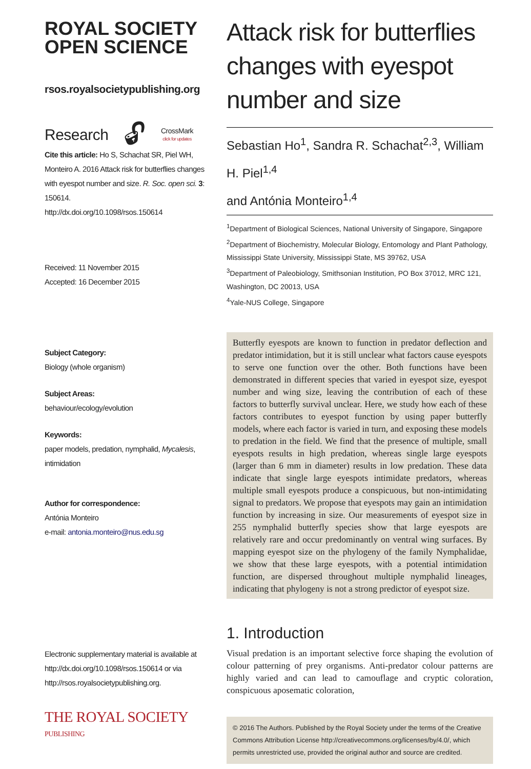ROYAL SOCIETY
OPEN SCIENCE
rsos.royalsocietypublishing.org
Research 🔓︎ CrossMark
click for updates
Cite this article: Ho S, Schachat SR, Piel WH, Monteiro A. 2016 Attack risk for butterflies changes with eyespot number and size. R. Soc. open sci. 3: 150614.
http://dx.doi.org/10.1098/rsos.150614
Received: 11 November 2015
Accepted: 16 December 2015
Subject Category:
Biology (whole organism)
Subject Areas:
behaviour/ecology/evolution
Keywords:
paper models, predation, nymphalid, Mycalesis, intimidation
Author for correspondence:
Antónia Monteiro
e-mail: antonia.monteiro@nus.edu.sg
Electronic supplementary material is available at http://dx.doi.org/10.1098/rsos.150614 or via http://rsos.royalsocietypublishing.org.
THE ROYAL SOCIETY
PUBLISHING
Attack risk for butterflies changes with eyespot number and size
Sebastian Ho<sup>1</sup>, Sandra R. Schachat<sup>2,3</sup>, William H. Piel<sup>1,4</sup>
and Antónia Monteiro<sup>1,4</sup>
<sup>1</sup> Department of Biological Sciences, National University of Singapore, Singapore
<sup>2</sup> Department of Biochemistry, Molecular Biology, Entomology and Plant Pathology, Mississippi State University, Mississippi State, MS 39762, USA
<sup>3</sup> Department of Paleobiology, Smithsonian Institution, PO Box 37012, MRC 121, Washington, DC 20013, USA
<sup>4</sup> Yale-NUS College, Singapore
Butterfly eyespots are known to function in predator deflection and predator intimidation, but it is still unclear what factors cause eyespots to serve one function over the other. Both functions have been demonstrated in different species that varied in eyespot size, eyespot number and wing size, leaving the contribution of each of these factors to butterfly survival unclear. Here, we study how each of these factors contributes to eyespot function by using paper butterfly models, where each factor is varied in turn, and exposing these models to predation in the field. We find that the presence of multiple, small eyespots results in high predation, whereas single large eyespots (larger than 6 mm in diameter) results in low predation. These data indicate that single large eyespots intimidate predators, whereas multiple small eyespots produce a conspicuous, but non-intimidating signal to predators. We propose that eyespots may gain an intimidation function by increasing in size. Our measurements of eyespot size in 255 nymphalid butterfly species show that large eyespots are relatively rare and occur predominantly on ventral wing surfaces. By mapping eyespot size on the phylogeny of the family Nymphalidae, we show that these large eyespots, with a potential intimidation function, are dispersed throughout multiple nymphalid lineages, indicating that phylogeny is not a strong predictor of eyespot size.
1. Introduction
Visual predation is an important selective force shaping the evolution of colour patterning of prey organisms. Anti-predator colour patterns are highly varied and can lead to camouflage and cryptic coloration, conspicuous aposematic coloration,
© 2016 The Authors. Published by the Royal Society under the terms of the Creative Commons Attribution License http://creativecommons.org/licenses/by/4.0/, which permits unrestricted use, provided the original author and source are credited.